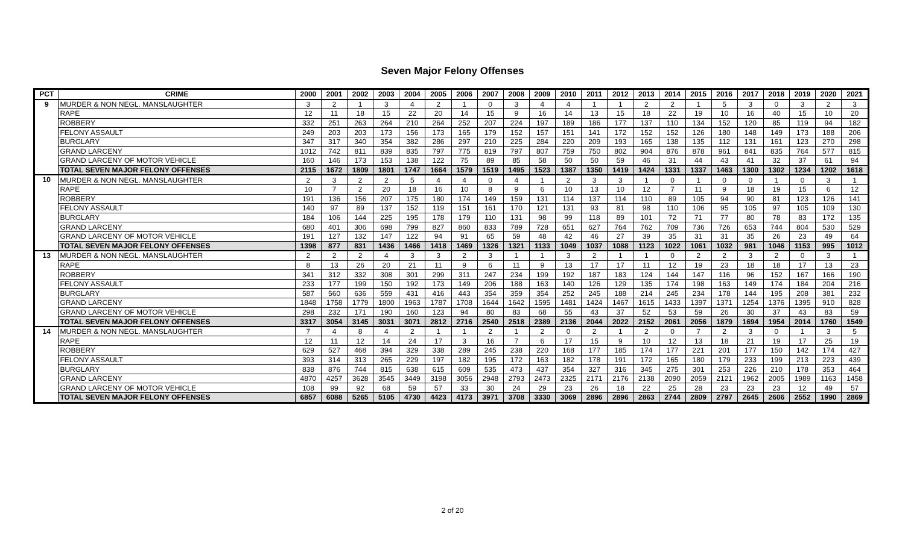Seven Major Felony Offenses
| PCT | CRIME | 2000 | 2001 | 2002 | 2003 | 2004 | 2005 | 2006 | 2007 | 2008 | 2009 | 2010 | 2011 | 2012 | 2013 | 2014 | 2015 | 2016 | 2017 | 2018 | 2019 | 2020 | 2021 |
| --- | --- | --- | --- | --- | --- | --- | --- | --- | --- | --- | --- | --- | --- | --- | --- | --- | --- | --- | --- | --- | --- | --- | --- |
| 9 | MURDER & NON NEGL. MANSLAUGHTER | 3 | 2 | 1 | 3 | 4 | 2 | 1 | 0 | 3 | 4 | 4 | 1 | 1 | 2 | 2 | 1 | 5 | 3 | 0 | 3 | 2 | 3 |
| | RAPE | 12 | 11 | 18 | 15 | 22 | 20 | 14 | 15 | 9 | 16 | 14 | 13 | 15 | 18 | 22 | 19 | 10 | 16 | 40 | 15 | 10 | 20 |
| | ROBBERY | 332 | 251 | 263 | 264 | 210 | 264 | 252 | 207 | 224 | 197 | 189 | 186 | 177 | 137 | 110 | 134 | 152 | 120 | 85 | 119 | 94 | 182 |
| | FELONY ASSAULT | 249 | 203 | 203 | 173 | 156 | 173 | 165 | 179 | 152 | 157 | 151 | 141 | 172 | 152 | 152 | 126 | 180 | 148 | 149 | 173 | 188 | 206 |
| | BURGLARY | 347 | 317 | 340 | 354 | 382 | 286 | 297 | 210 | 225 | 284 | 220 | 209 | 193 | 165 | 138 | 135 | 112 | 131 | 161 | 123 | 270 | 298 |
| | GRAND LARCENY | 1012 | 742 | 811 | 839 | 835 | 797 | 775 | 819 | 797 | 807 | 759 | 750 | 802 | 904 | 876 | 878 | 961 | 841 | 835 | 764 | 577 | 815 |
| | GRAND LARCENY OF MOTOR VEHICLE | 160 | 146 | 173 | 153 | 138 | 122 | 75 | 89 | 85 | 58 | 50 | 50 | 59 | 46 | 31 | 44 | 43 | 41 | 32 | 37 | 61 | 94 |
| | TOTAL SEVEN MAJOR FELONY OFFENSES | 2115 | 1672 | 1809 | 1801 | 1747 | 1664 | 1579 | 1519 | 1495 | 1523 | 1387 | 1350 | 1419 | 1424 | 1331 | 1337 | 1463 | 1300 | 1302 | 1234 | 1202 | 1618 |
| 10 | MURDER & NON NEGL. MANSLAUGHTER | 2 | 3 | 2 | 2 | 5 | 4 | 4 | 0 | 4 | 1 | 2 | 3 | 3 | 1 | 0 | 1 | 0 | 0 | 1 | 0 | 3 | 1 |
| | RAPE | 10 | 7 | 2 | 20 | 18 | 16 | 10 | 8 | 9 | 6 | 10 | 13 | 10 | 12 | 7 | 11 | 9 | 18 | 19 | 15 | 6 | 12 |
| | ROBBERY | 191 | 136 | 156 | 207 | 175 | 180 | 174 | 149 | 159 | 131 | 114 | 137 | 114 | 110 | 89 | 105 | 94 | 90 | 81 | 123 | 126 | 141 |
| | FELONY ASSAULT | 140 | 97 | 89 | 137 | 152 | 119 | 151 | 161 | 170 | 121 | 131 | 93 | 81 | 98 | 110 | 106 | 95 | 105 | 97 | 105 | 109 | 130 |
| | BURGLARY | 184 | 106 | 144 | 225 | 195 | 178 | 179 | 110 | 131 | 98 | 99 | 118 | 89 | 101 | 72 | 71 | 77 | 80 | 78 | 83 | 172 | 135 |
| | GRAND LARCENY | 680 | 401 | 306 | 698 | 799 | 827 | 860 | 833 | 789 | 728 | 651 | 627 | 764 | 762 | 709 | 736 | 726 | 653 | 744 | 804 | 530 | 529 |
| | GRAND LARCENY OF MOTOR VEHICLE | 191 | 127 | 132 | 147 | 122 | 94 | 91 | 65 | 59 | 48 | 42 | 46 | 27 | 39 | 35 | 31 | 31 | 35 | 26 | 23 | 49 | 64 |
| | TOTAL SEVEN MAJOR FELONY OFFENSES | 1398 | 877 | 831 | 1436 | 1466 | 1418 | 1469 | 1326 | 1321 | 1133 | 1049 | 1037 | 1088 | 1123 | 1022 | 1061 | 1032 | 981 | 1046 | 1153 | 995 | 1012 |
| 13 | MURDER & NON NEGL. MANSLAUGHTER | 2 | 2 | 2 | 4 | 3 | 3 | 2 | 3 | 1 | 1 | 3 | 2 | 1 | 1 | 0 | 2 | 2 | 3 | 2 | 0 | 3 | 1 |
| | RAPE | 8 | 13 | 26 | 20 | 21 | 11 | 9 | 6 | 11 | 9 | 13 | 17 | 17 | 11 | 12 | 19 | 23 | 18 | 18 | 17 | 13 | 23 |
| | ROBBERY | 341 | 312 | 332 | 308 | 301 | 299 | 311 | 247 | 234 | 199 | 192 | 187 | 183 | 124 | 144 | 147 | 116 | 96 | 152 | 167 | 166 | 190 |
| | FELONY ASSAULT | 233 | 177 | 199 | 150 | 192 | 173 | 149 | 206 | 188 | 163 | 140 | 126 | 129 | 135 | 174 | 198 | 163 | 149 | 174 | 184 | 204 | 216 |
| | BURGLARY | 587 | 560 | 636 | 559 | 431 | 416 | 443 | 354 | 359 | 354 | 252 | 245 | 188 | 214 | 245 | 234 | 178 | 144 | 195 | 208 | 381 | 232 |
| | GRAND LARCENY | 1848 | 1758 | 1779 | 1800 | 1963 | 1787 | 1708 | 1644 | 1642 | 1595 | 1481 | 1424 | 1467 | 1615 | 1433 | 1397 | 1371 | 1254 | 1376 | 1395 | 910 | 828 |
| | GRAND LARCENY OF MOTOR VEHICLE | 298 | 232 | 171 | 190 | 160 | 123 | 94 | 80 | 83 | 68 | 55 | 43 | 37 | 52 | 53 | 59 | 26 | 30 | 37 | 43 | 83 | 59 |
| | TOTAL SEVEN MAJOR FELONY OFFENSES | 3317 | 3054 | 3145 | 3031 | 3071 | 2812 | 2716 | 2540 | 2518 | 2389 | 2136 | 2044 | 2022 | 2152 | 2061 | 2056 | 1879 | 1694 | 1954 | 2014 | 1760 | 1549 |
| 14 | MURDER & NON NEGL. MANSLAUGHTER | 7 | 4 | 8 | 4 | 2 | 1 | 1 | 2 | 1 | 2 | 0 | 2 | 1 | 2 | 0 | 7 | 2 | 3 | 0 | 1 | 3 | 5 |
| | RAPE | 12 | 11 | 12 | 14 | 24 | 17 | 3 | 16 | 7 | 6 | 17 | 15 | 9 | 10 | 12 | 13 | 18 | 21 | 19 | 17 | 25 | 19 |
| | ROBBERY | 629 | 527 | 468 | 394 | 329 | 338 | 289 | 245 | 238 | 220 | 168 | 177 | 185 | 174 | 177 | 221 | 201 | 177 | 150 | 142 | 174 | 427 |
| | FELONY ASSAULT | 393 | 314 | 313 | 265 | 229 | 197 | 182 | 195 | 172 | 163 | 182 | 178 | 191 | 172 | 165 | 180 | 179 | 233 | 199 | 213 | 223 | 439 |
| | BURGLARY | 838 | 876 | 744 | 815 | 638 | 615 | 609 | 535 | 473 | 437 | 354 | 327 | 316 | 345 | 275 | 301 | 253 | 226 | 210 | 178 | 353 | 464 |
| | GRAND LARCENY | 4870 | 4257 | 3628 | 3545 | 3449 | 3198 | 3056 | 2948 | 2793 | 2473 | 2325 | 2171 | 2176 | 2138 | 2090 | 2059 | 2121 | 1962 | 2005 | 1989 | 1163 | 1458 |
| | GRAND LARCENY OF MOTOR VEHICLE | 108 | 99 | 92 | 68 | 59 | 57 | 33 | 30 | 24 | 29 | 23 | 26 | 18 | 22 | 25 | 28 | 23 | 23 | 23 | 12 | 49 | 57 |
| | TOTAL SEVEN MAJOR FELONY OFFENSES | 6857 | 6088 | 5265 | 5105 | 4730 | 4423 | 4173 | 3971 | 3708 | 3330 | 3069 | 2896 | 2896 | 2863 | 2744 | 2809 | 2797 | 2645 | 2606 | 2552 | 1990 | 2869 |
2 of 20